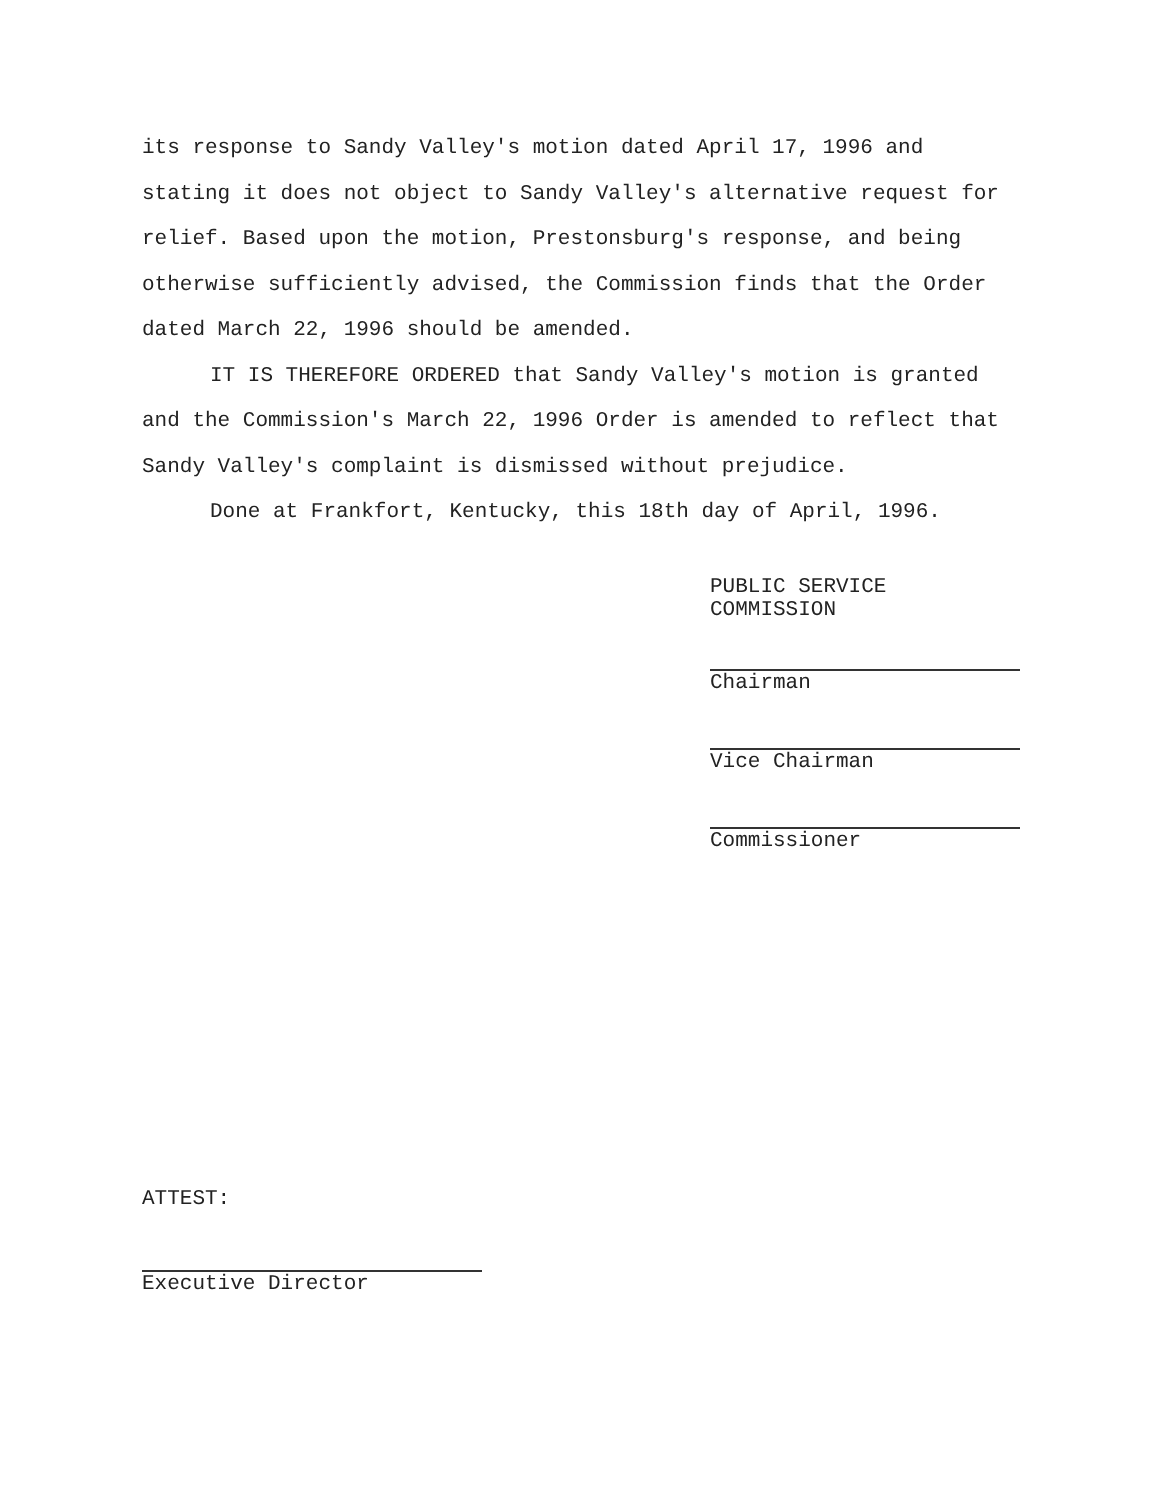its response to Sandy Valley's motion dated April 17, 1996 and stating it does not object to Sandy Valley's alternative request for relief. Based upon the motion, Prestonsburg's response, and being otherwise sufficiently advised, the Commission finds that the Order dated March 22, 1996 should be amended.
IT IS THEREFORE ORDERED that Sandy Valley's motion is granted and the Commission's March 22, 1996 Order is amended to reflect that Sandy Valley's complaint is dismissed without prejudice.
Done at Frankfort, Kentucky, this 18th day of April, 1996.
PUBLIC SERVICE COMMISSION
Chairman
Vice Chairman
Commissioner
ATTEST:
Executive Director